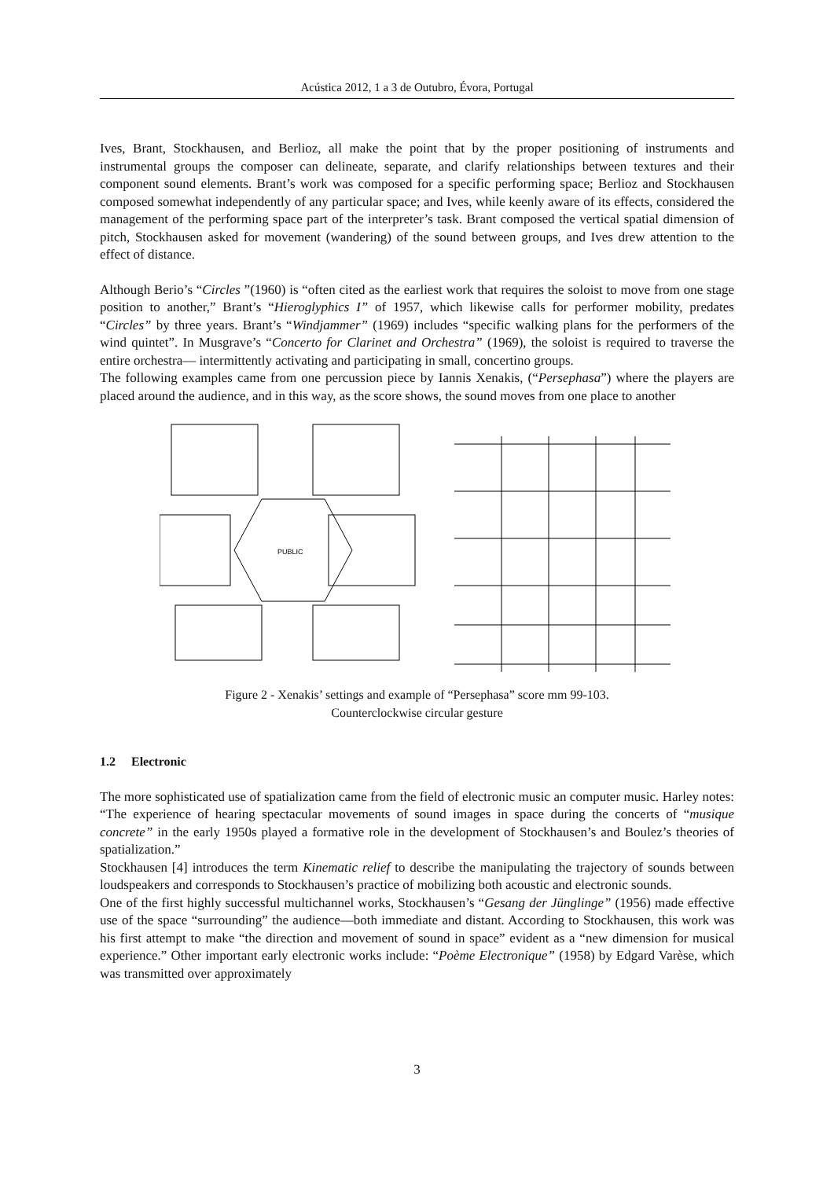Acústica 2012, 1 a 3 de Outubro, Évora, Portugal
Ives, Brant, Stockhausen, and Berlioz, all make the point that by the proper positioning of instruments and instrumental groups the composer can delineate, separate, and clarify relationships between textures and their component sound elements. Brant’s work was composed for a specific performing space; Berlioz and Stockhausen composed somewhat independently of any particular space; and Ives, while keenly aware of its effects, considered the management of the performing space part of the interpreter’s task. Brant composed the vertical spatial dimension of pitch, Stockhausen asked for movement (wandering) of the sound between groups, and Ives drew attention to the effect of distance.
Although Berio’s “Circles ”(1960) is “often cited as the earliest work that requires the soloist to move from one stage position to another,” Brant’s “Hieroglyphics I” of 1957, which likewise calls for performer mobility, predates “Circles” by three years. Brant’s “Windjammer” (1969) includes “specific walking plans for the performers of the wind quintet”. In Musgrave’s “Concerto for Clarinet and Orchestra” (1969), the soloist is required to traverse the entire orchestra— intermittently activating and participating in small, concertino groups.
The following examples came from one percussion piece by Iannis Xenakis, (“Persephasa”) where the players are placed around the audience, and in this way, as the score shows, the sound moves from one place to another
PUBLIC
Figure 2 - Xenakis’ settings and example of “Persephasa” score mm 99-103.
Counterclockwise circular gesture
1.2 Electronic
The more sophisticated use of spatialization came from the field of electronic music an computer music. Harley notes: “The experience of hearing spectacular movements of sound images in space during the concerts of “musique concrete” in the early 1950s played a formative role in the development of Stockhausen’s and Boulez’s theories of spatialization.”
Stockhausen [4] introduces the term Kinematic relief to describe the manipulating the trajectory of sounds between loudspeakers and corresponds to Stockhausen’s practice of mobilizing both acoustic and electronic sounds.
One of the first highly successful multichannel works, Stockhausen’s “Gesang der Jünglinge” (1956) made effective use of the space “surrounding” the audience—both immediate and distant. According to Stockhausen, this work was his first attempt to make “the direction and movement of sound in space” evident as a “new dimension for musical experience.” Other important early electronic works include: “Poème Electronique” (1958) by Edgard Varèse, which was transmitted over approximately
3